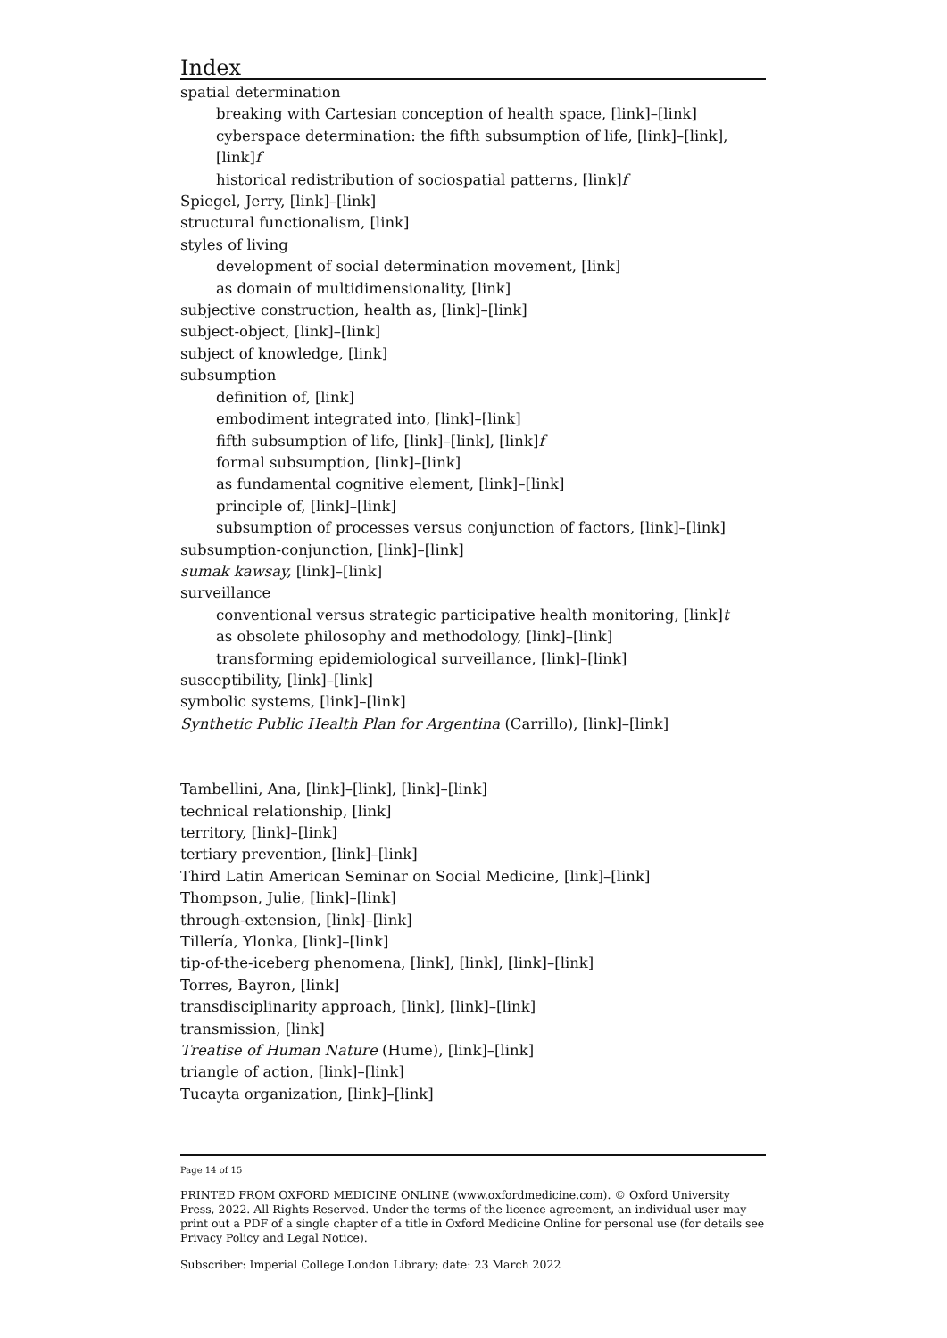Index
spatial determination
breaking with Cartesian conception of health space, [link]–[link]
cyberspace determination: the fifth subsumption of life, [link]–[link], [link]f
historical redistribution of sociospatial patterns, [link]f
Spiegel, Jerry, [link]–[link]
structural functionalism, [link]
styles of living
development of social determination movement, [link]
as domain of multidimensionality, [link]
subjective construction, health as, [link]–[link]
subject-object, [link]–[link]
subject of knowledge, [link]
subsumption
definition of, [link]
embodiment integrated into, [link]–[link]
fifth subsumption of life, [link]–[link], [link]f
formal subsumption, [link]–[link]
as fundamental cognitive element, [link]–[link]
principle of, [link]–[link]
subsumption of processes versus conjunction of factors, [link]–[link]
subsumption-conjunction, [link]–[link]
sumak kawsay, [link]–[link]
surveillance
conventional versus strategic participative health monitoring, [link]t
as obsolete philosophy and methodology, [link]–[link]
transforming epidemiological surveillance, [link]–[link]
susceptibility, [link]–[link]
symbolic systems, [link]–[link]
Synthetic Public Health Plan for Argentina (Carrillo), [link]–[link]
Tambellini, Ana, [link]–[link], [link]–[link]
technical relationship, [link]
territory, [link]–[link]
tertiary prevention, [link]–[link]
Third Latin American Seminar on Social Medicine, [link]–[link]
Thompson, Julie, [link]–[link]
through-extension, [link]–[link]
Tillería, Ylonka, [link]–[link]
tip-of-the-iceberg phenomena, [link], [link], [link]–[link]
Torres, Bayron, [link]
transdisciplinarity approach, [link], [link]–[link]
transmission, [link]
Treatise of Human Nature (Hume), [link]–[link]
triangle of action, [link]–[link]
Tucayta organization, [link]–[link]
Page 14 of 15
PRINTED FROM OXFORD MEDICINE ONLINE (www.oxfordmedicine.com). © Oxford University Press, 2022. All Rights Reserved. Under the terms of the licence agreement, an individual user may print out a PDF of a single chapter of a title in Oxford Medicine Online for personal use (for details see Privacy Policy and Legal Notice).
Subscriber: Imperial College London Library; date: 23 March 2022